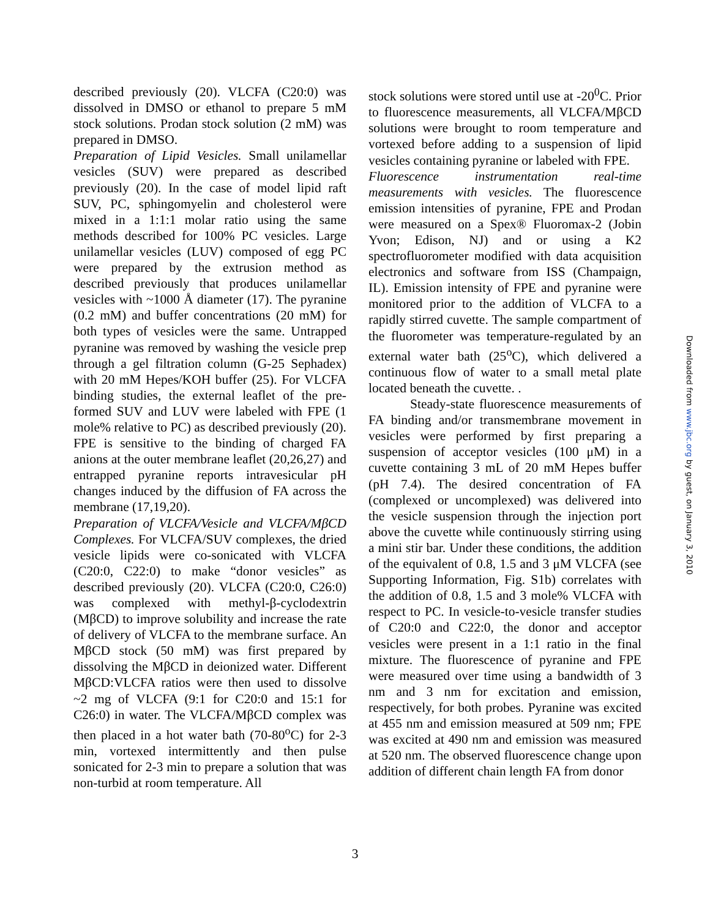described previously (20). VLCFA (C20:0) was dissolved in DMSO or ethanol to prepare 5 mM stock solutions. Prodan stock solution (2 mM) was prepared in DMSO.
Preparation of Lipid Vesicles. Small unilamellar vesicles (SUV) were prepared as described previously (20). In the case of model lipid raft SUV, PC, sphingomyelin and cholesterol were mixed in a 1:1:1 molar ratio using the same methods described for 100% PC vesicles. Large unilamellar vesicles (LUV) composed of egg PC were prepared by the extrusion method as described previously that produces unilamellar vesicles with ~1000 Å diameter (17). The pyranine (0.2 mM) and buffer concentrations (20 mM) for both types of vesicles were the same. Untrapped pyranine was removed by washing the vesicle prep through a gel filtration column (G-25 Sephadex) with 20 mM Hepes/KOH buffer (25). For VLCFA binding studies, the external leaflet of the pre-formed SUV and LUV were labeled with FPE (1 mole% relative to PC) as described previously (20). FPE is sensitive to the binding of charged FA anions at the outer membrane leaflet (20,26,27) and entrapped pyranine reports intravesicular pH changes induced by the diffusion of FA across the membrane (17,19,20).
Preparation of VLCFA/Vesicle and VLCFA/MβCD Complexes. For VLCFA/SUV complexes, the dried vesicle lipids were co-sonicated with VLCFA (C20:0, C22:0) to make “donor vesicles” as described previously (20). VLCFA (C20:0, C26:0) was complexed with methyl-β-cyclodextrin (MβCD) to improve solubility and increase the rate of delivery of VLCFA to the membrane surface. An MβCD stock (50 mM) was first prepared by dissolving the MβCD in deionized water. Different MβCD:VLCFA ratios were then used to dissolve ~2 mg of VLCFA (9:1 for C20:0 and 15:1 for C26:0) in water. The VLCFA/MβCD complex was then placed in a hot water bath (70-80<sup>o</sup>C) for 2-3 min, vortexed intermittently and then pulse sonicated for 2-3 min to prepare a solution that was non-turbid at room temperature. All
stock solutions were stored until use at -20<sup>0</sup>C. Prior to fluorescence measurements, all VLCFA/MβCD solutions were brought to room temperature and vortexed before adding to a suspension of lipid vesicles containing pyranine or labeled with FPE.
Fluorescence instrumentation real-time measurements with vesicles. The fluorescence emission intensities of pyranine, FPE and Prodan were measured on a Spex® Fluoromax-2 (Jobin Yvon; Edison, NJ) and or using a K2 spectrofluorometer modified with data acquisition electronics and software from ISS (Champaign, IL). Emission intensity of FPE and pyranine were monitored prior to the addition of VLCFA to a rapidly stirred cuvette. The sample compartment of the fluorometer was temperature-regulated by an external water bath (25<sup>o</sup>C), which delivered a continuous flow of water to a small metal plate located beneath the cuvette. .
Steady-state fluorescence measurements of FA binding and/or transmembrane movement in vesicles were performed by first preparing a suspension of acceptor vesicles (100 μM) in a cuvette containing 3 mL of 20 mM Hepes buffer (pH 7.4). The desired concentration of FA (complexed or uncomplexed) was delivered into the vesicle suspension through the injection port above the cuvette while continuously stirring using a mini stir bar. Under these conditions, the addition of the equivalent of 0.8, 1.5 and 3 μM VLCFA (see Supporting Information, Fig. S1b) correlates with the addition of 0.8, 1.5 and 3 mole% VLCFA with respect to PC. In vesicle-to-vesicle transfer studies of C20:0 and C22:0, the donor and acceptor vesicles were present in a 1:1 ratio in the final mixture. The fluorescence of pyranine and FPE were measured over time using a bandwidth of 3 nm and 3 nm for excitation and emission, respectively, for both probes. Pyranine was excited at 455 nm and emission measured at 509 nm; FPE was excited at 490 nm and emission was measured at 520 nm. The observed fluorescence change upon addition of different chain length FA from donor
Downloaded from www.jbc.org by guest, on January 3, 2010
3